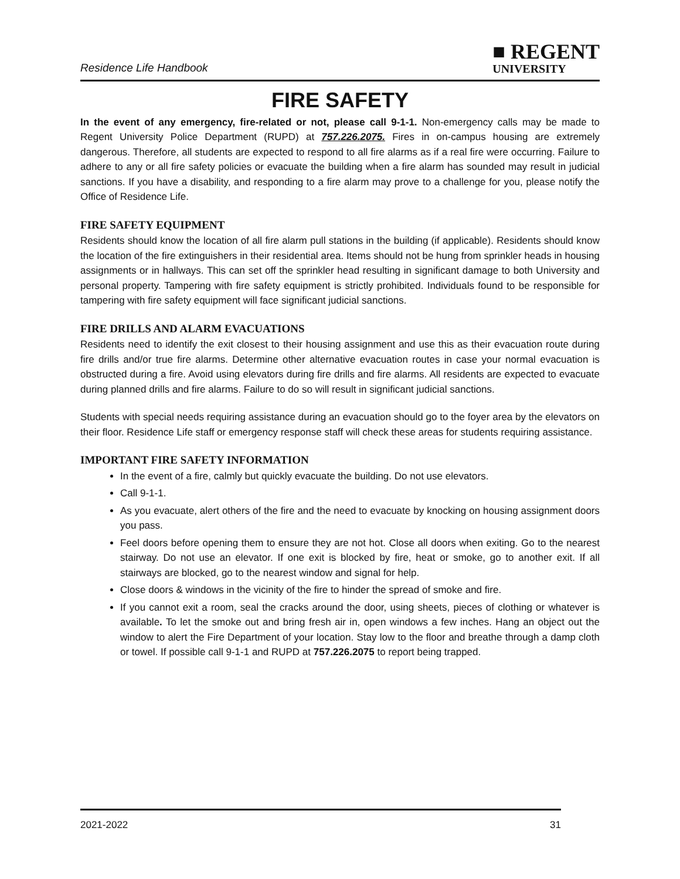Residence Life Handbook
■ REGENT
UNIVERSITY
FIRE SAFETY
In the event of any emergency, fire-related or not, please call 9-1-1. Non-emergency calls may be made to Regent University Police Department (RUPD) at 757.226.2075. Fires in on-campus housing are extremely dangerous. Therefore, all students are expected to respond to all fire alarms as if a real fire were occurring. Failure to adhere to any or all fire safety policies or evacuate the building when a fire alarm has sounded may result in judicial sanctions. If you have a disability, and responding to a fire alarm may prove to a challenge for you, please notify the Office of Residence Life.
FIRE SAFETY EQUIPMENT
Residents should know the location of all fire alarm pull stations in the building (if applicable). Residents should know the location of the fire extinguishers in their residential area. Items should not be hung from sprinkler heads in housing assignments or in hallways. This can set off the sprinkler head resulting in significant damage to both University and personal property. Tampering with fire safety equipment is strictly prohibited. Individuals found to be responsible for tampering with fire safety equipment will face significant judicial sanctions.
FIRE DRILLS AND ALARM EVACUATIONS
Residents need to identify the exit closest to their housing assignment and use this as their evacuation route during fire drills and/or true fire alarms. Determine other alternative evacuation routes in case your normal evacuation is obstructed during a fire. Avoid using elevators during fire drills and fire alarms. All residents are expected to evacuate during planned drills and fire alarms. Failure to do so will result in significant judicial sanctions.
Students with special needs requiring assistance during an evacuation should go to the foyer area by the elevators on their floor. Residence Life staff or emergency response staff will check these areas for students requiring assistance.
IMPORTANT FIRE SAFETY INFORMATION
In the event of a fire, calmly but quickly evacuate the building. Do not use elevators.
Call 9-1-1.
As you evacuate, alert others of the fire and the need to evacuate by knocking on housing assignment doors you pass.
Feel doors before opening them to ensure they are not hot. Close all doors when exiting. Go to the nearest stairway. Do not use an elevator. If one exit is blocked by fire, heat or smoke, go to another exit. If all stairways are blocked, go to the nearest window and signal for help.
Close doors & windows in the vicinity of the fire to hinder the spread of smoke and fire.
If you cannot exit a room, seal the cracks around the door, using sheets, pieces of clothing or whatever is available. To let the smoke out and bring fresh air in, open windows a few inches. Hang an object out the window to alert the Fire Department of your location. Stay low to the floor and breathe through a damp cloth or towel. If possible call 9-1-1 and RUPD at 757.226.2075 to report being trapped.
2021-2022 31